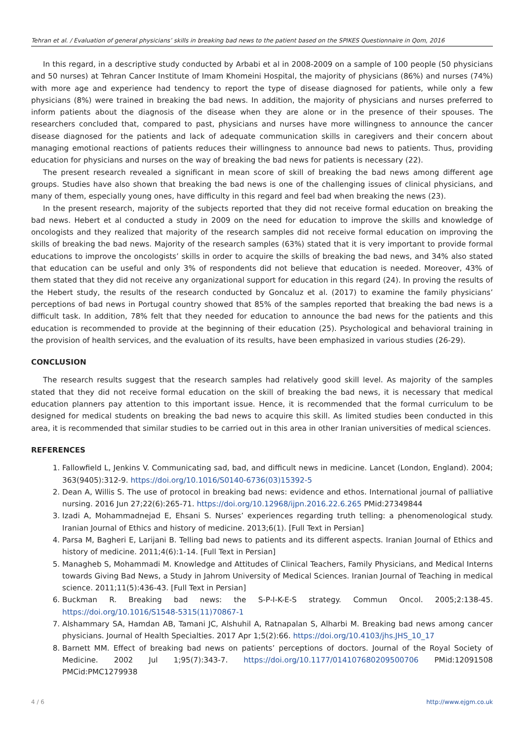Tehran et al. / Evaluation of general physicians’ skills in breaking bad news to the patient based on the SPIKES Questionnaire in Qom, 2016
In this regard, in a descriptive study conducted by Arbabi et al in 2008-2009 on a sample of 100 people (50 physicians and 50 nurses) at Tehran Cancer Institute of Imam Khomeini Hospital, the majority of physicians (86%) and nurses (74%) with more age and experience had tendency to report the type of disease diagnosed for patients, while only a few physicians (8%) were trained in breaking the bad news. In addition, the majority of physicians and nurses preferred to inform patients about the diagnosis of the disease when they are alone or in the presence of their spouses. The researchers concluded that, compared to past, physicians and nurses have more willingness to announce the cancer disease diagnosed for the patients and lack of adequate communication skills in caregivers and their concern about managing emotional reactions of patients reduces their willingness to announce bad news to patients. Thus, providing education for physicians and nurses on the way of breaking the bad news for patients is necessary (22).
The present research revealed a significant in mean score of skill of breaking the bad news among different age groups. Studies have also shown that breaking the bad news is one of the challenging issues of clinical physicians, and many of them, especially young ones, have difficulty in this regard and feel bad when breaking the news (23).
In the present research, majority of the subjects reported that they did not receive formal education on breaking the bad news. Hebert et al conducted a study in 2009 on the need for education to improve the skills and knowledge of oncologists and they realized that majority of the research samples did not receive formal education on improving the skills of breaking the bad news. Majority of the research samples (63%) stated that it is very important to provide formal educations to improve the oncologists’ skills in order to acquire the skills of breaking the bad news, and 34% also stated that education can be useful and only 3% of respondents did not believe that education is needed. Moreover, 43% of them stated that they did not receive any organizational support for education in this regard (24). In proving the results of the Hebert study, the results of the research conducted by Goncaluz et al. (2017) to examine the family physicians’ perceptions of bad news in Portugal country showed that 85% of the samples reported that breaking the bad news is a difficult task. In addition, 78% felt that they needed for education to announce the bad news for the patients and this education is recommended to provide at the beginning of their education (25). Psychological and behavioral training in the provision of health services, and the evaluation of its results, have been emphasized in various studies (26-29).
CONCLUSION
The research results suggest that the research samples had relatively good skill level. As majority of the samples stated that they did not receive formal education on the skill of breaking the bad news, it is necessary that medical education planners pay attention to this important issue. Hence, it is recommended that the formal curriculum to be designed for medical students on breaking the bad news to acquire this skill. As limited studies been conducted in this area, it is recommended that similar studies to be carried out in this area in other Iranian universities of medical sciences.
REFERENCES
1. Fallowfield L, Jenkins V. Communicating sad, bad, and difficult news in medicine. Lancet (London, England). 2004; 363(9405):312-9. https://doi.org/10.1016/S0140-6736(03)15392-5
2. Dean A, Willis S. The use of protocol in breaking bad news: evidence and ethos. International journal of palliative nursing. 2016 Jun 27;22(6):265-71. https://doi.org/10.12968/ijpn.2016.22.6.265 PMid:27349844
3. Izadi A, Mohammadnejad E, Ehsani S. Nurses’ experiences regarding truth telling: a phenomenological study. Iranian Journal of Ethics and history of medicine. 2013;6(1). [Full Text in Persian]
4. Parsa M, Bagheri E, Larijani B. Telling bad news to patients and its different aspects. Iranian Journal of Ethics and history of medicine. 2011;4(6):1-14. [Full Text in Persian]
5. Managheb S, Mohammadi M. Knowledge and Attitudes of Clinical Teachers, Family Physicians, and Medical Interns towards Giving Bad News, a Study in Jahrom University of Medical Sciences. Iranian Journal of Teaching in medical science. 2011;11(5):436-43. [Full Text in Persian]
6. Buckman R. Breaking bad news: the S-P-I-K-E-S strategy. Commun Oncol. 2005;2:138-45. https://doi.org/10.1016/S1548-5315(11)70867-1
7. Alshammary SA, Hamdan AB, Tamani JC, Alshuhil A, Ratnapalan S, Alharbi M. Breaking bad news among cancer physicians. Journal of Health Specialties. 2017 Apr 1;5(2):66. https://doi.org/10.4103/jhs.JHS_10_17
8. Barnett MM. Effect of breaking bad news on patients’ perceptions of doctors. Journal of the Royal Society of Medicine. 2002 Jul 1;95(7):343-7. https://doi.org/10.1177/014107680209500706 PMid:12091508 PMCid:PMC1279938
4 / 6 http://www.ejgm.co.uk